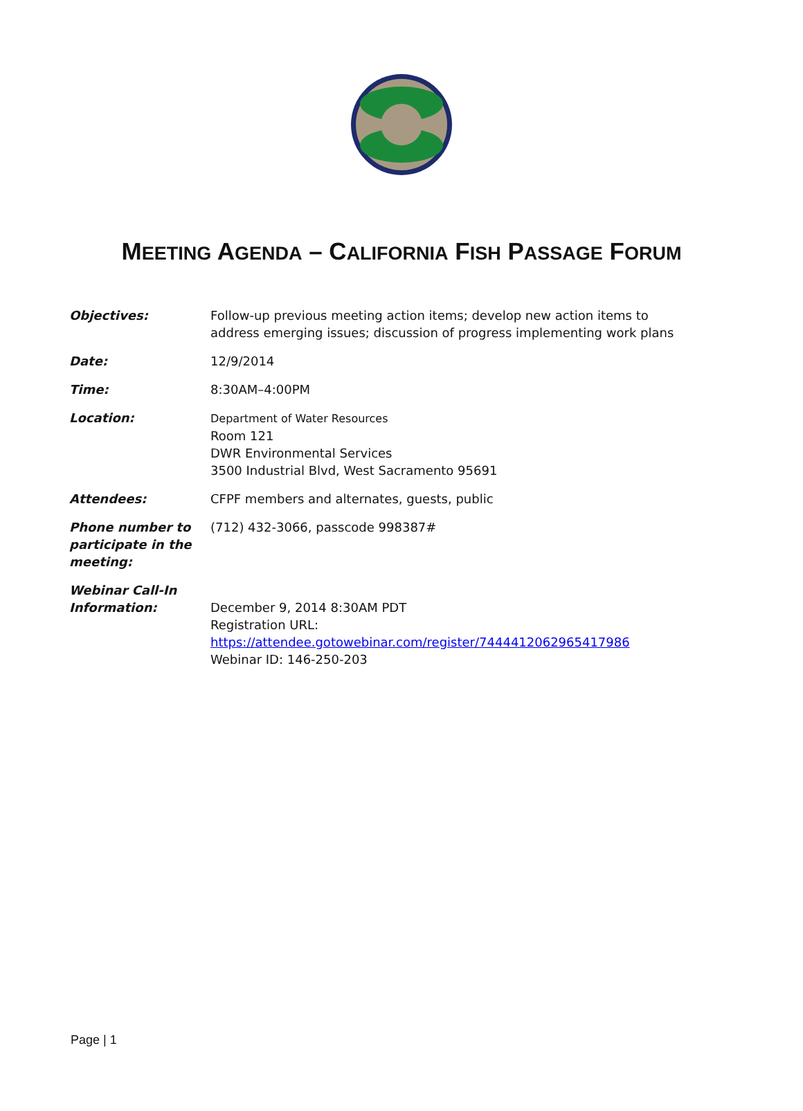MEETING AGENDA – CALIFORNIA FISH PASSAGE FORUM
| Objectives: | Follow-up previous meeting action items; develop new action items to address emerging issues; discussion of progress implementing work plans |
| Date: | 12/9/2014 |
| Time: | 8:30AM–4:00PM |
| Location: | Department of Water Resources Room 121 DWR Environmental Services 3500 Industrial Blvd, West Sacramento 95691 |
| Attendees: | CFPF members and alternates, guests, public |
| Phone number to participate in the meeting: | (712) 432-3066, passcode 998387# |
| Webinar Call-In Information: | December 9, 2014 8:30AM PDT Registration URL: https://attendee.gotowebinar.com/register/7444412062965417986 Webinar ID: 146-250-203 |
Page | 1